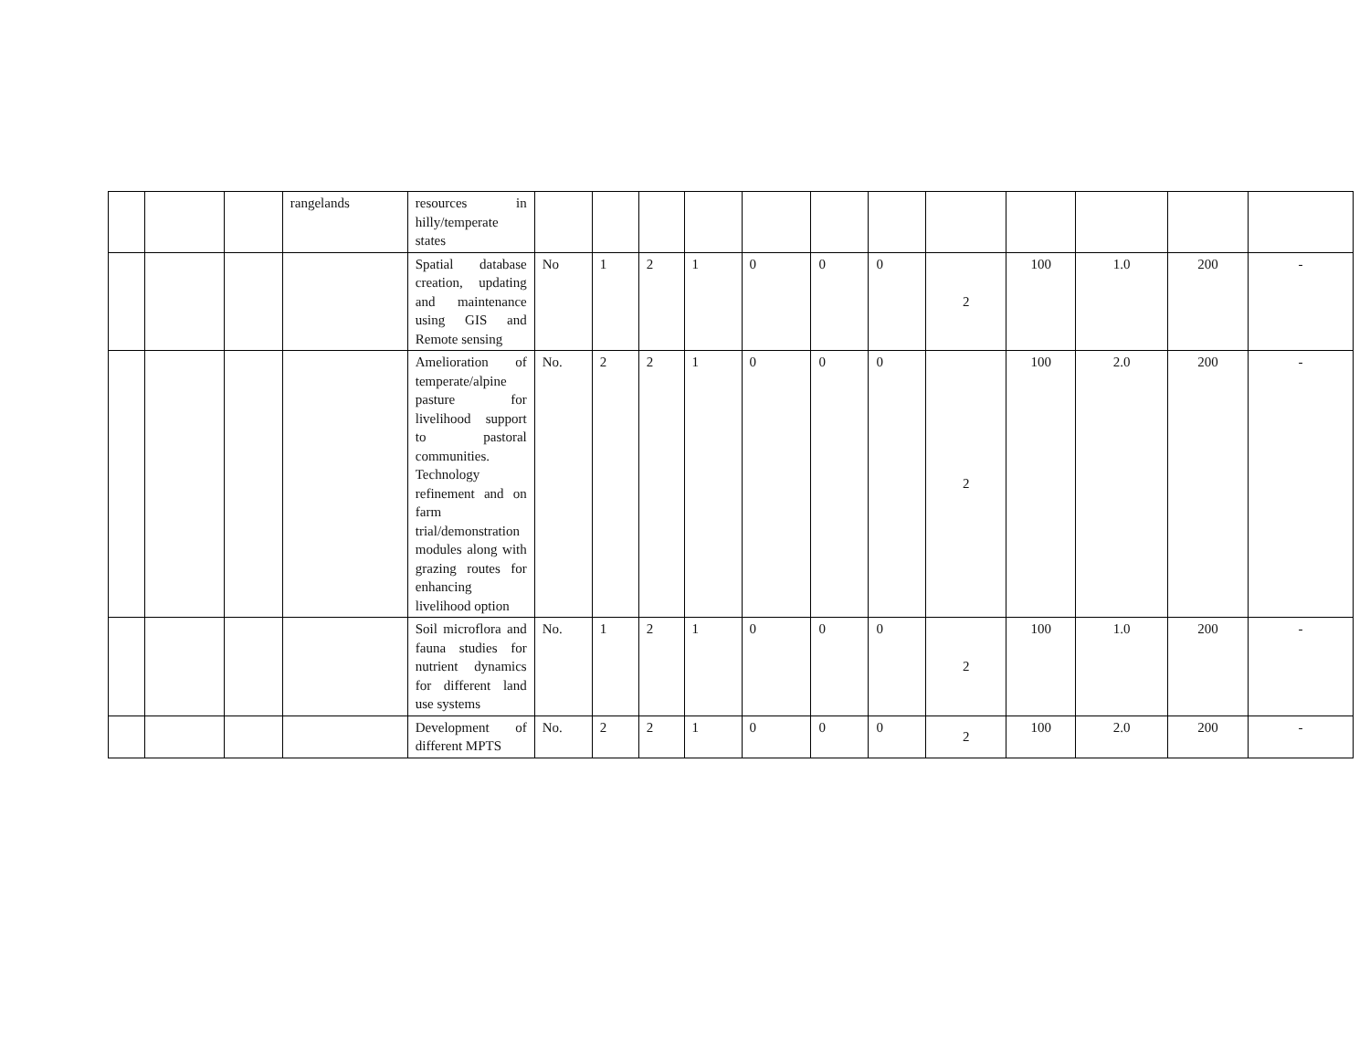| | | | rangelands | resources in hilly/temperate states | | | | | | | | | | | | |
| | | | | Spatial database creation, updating and maintenance using GIS and Remote sensing | No | 1 | 2 | 1 | 0 | 0 | 0 | 2 | 100 | 1.0 | 200 | - |
| | | | | Amelioration of temperate/alpine pasture for livelihood support to pastoral communities. Technology refinement and on farm trial/demonstration modules along with grazing routes for enhancing livelihood option | No. | 2 | 2 | 1 | 0 | 0 | 0 | 2 | 100 | 2.0 | 200 | - |
| | | | | Soil microflora and fauna studies for nutrient dynamics for different land use systems | No. | 1 | 2 | 1 | 0 | 0 | 0 | 2 | 100 | 1.0 | 200 | - |
| | | | | Development of different MPTS | No. | 2 | 2 | 1 | 0 | 0 | 0 | 2 | 100 | 2.0 | 200 | - |